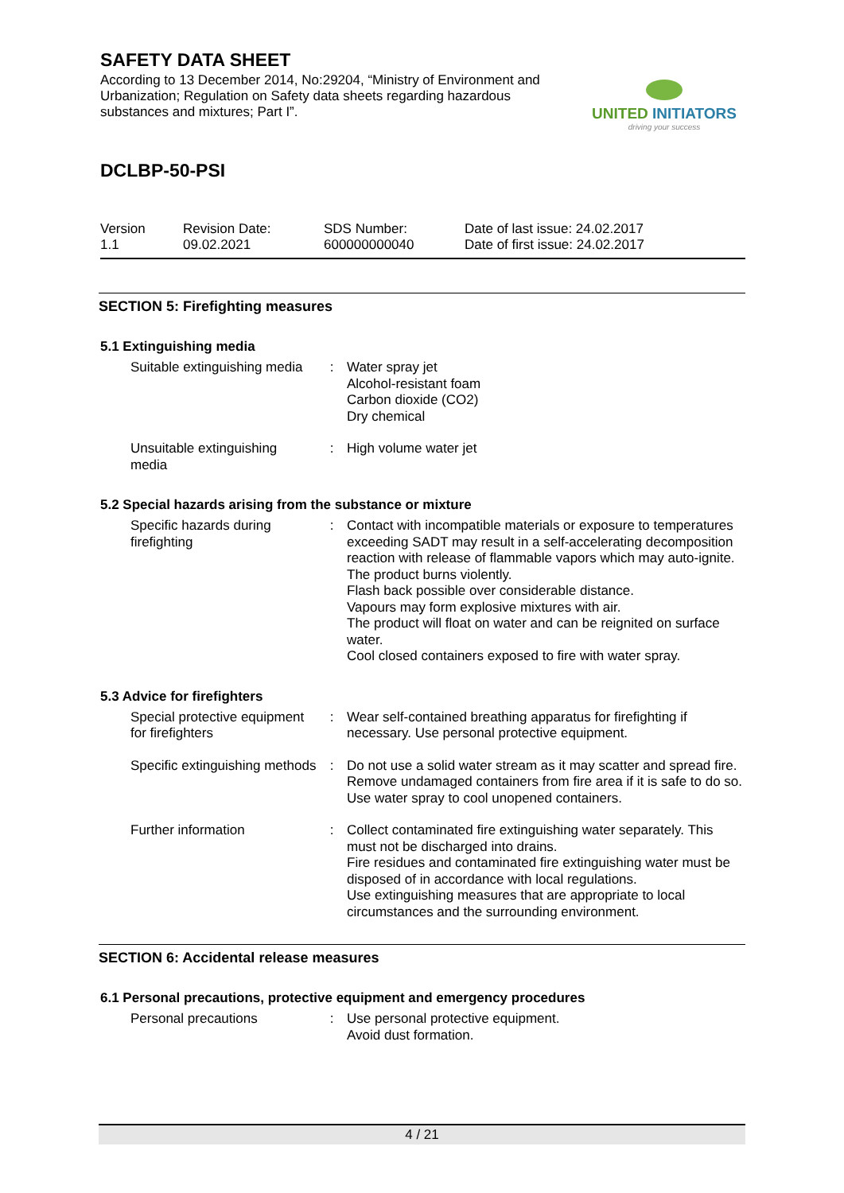SAFETY DATA SHEET
According to 13 December 2014, No:29204, “Ministry of Environment and Urbanization; Regulation on Safety data sheets regarding hazardous substances and mixtures; Part I”.
UNITED INITIATORS
driving your success
DCLBP-50-PSI
Version
1.1
Revision Date:
09.02.2021
SDS Number:
600000000040
Date of last issue: 24.02.2017
Date of first issue: 24.02.2017
SECTION 5: Firefighting measures
5.1 Extinguishing media
| Suitable extinguishing media | : | Water spray jet Alcohol-resistant foam Carbon dioxide (CO2) Dry chemical |
| Unsuitable extinguishing media | : | High volume water jet |
5.2 Special hazards arising from the substance or mixture
| Specific hazards during firefighting | : | Contact with incompatible materials or exposure to temperatures exceeding SADT may result in a self-accelerating decomposition reaction with release of flammable vapors which may auto-ignite. The product burns violently. Flash back possible over considerable distance. Vapours may form explosive mixtures with air. The product will float on water and can be reignited on surface water. Cool closed containers exposed to fire with water spray. |
5.3 Advice for firefighters
| Special protective equipment for firefighters | : | Wear self-contained breathing apparatus for firefighting if necessary. Use personal protective equipment. |
| Specific extinguishing methods | : | Do not use a solid water stream as it may scatter and spread fire. Remove undamaged containers from fire area if it is safe to do so. Use water spray to cool unopened containers. |
| Further information | : | Collect contaminated fire extinguishing water separately. This must not be discharged into drains. Fire residues and contaminated fire extinguishing water must be disposed of in accordance with local regulations. Use extinguishing measures that are appropriate to local circumstances and the surrounding environment. |
SECTION 6: Accidental release measures
6.1 Personal precautions, protective equipment and emergency procedures
| Personal precautions | : | Use personal protective equipment. Avoid dust formation. |
4 / 21